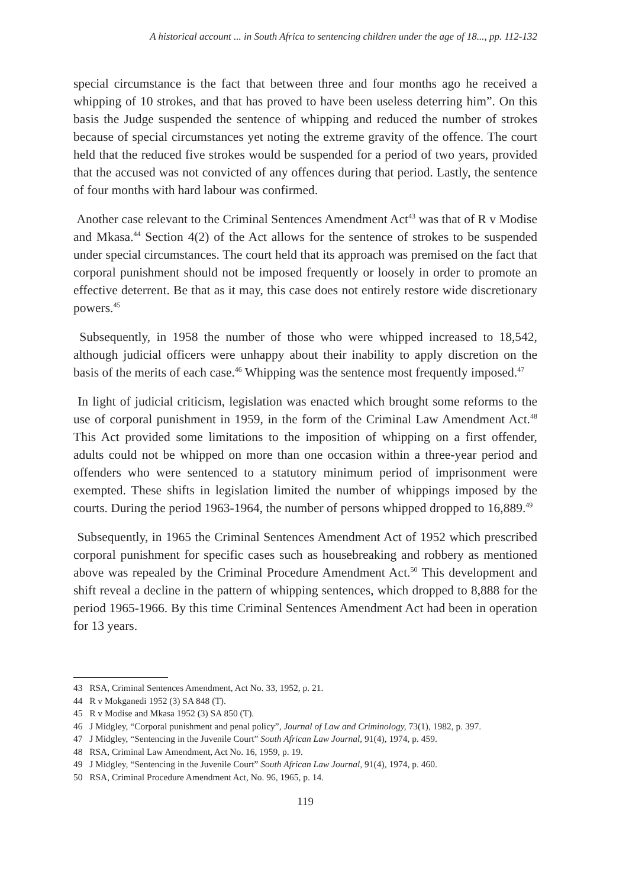A historical account ... in South Africa to sentencing children under the age of 18..., pp. 112-132
special circumstance is the fact that between three and four months ago he received a whipping of 10 strokes, and that has proved to have been useless deterring him”. On this basis the Judge suspended the sentence of whipping and reduced the number of strokes because of special circumstances yet noting the extreme gravity of the offence. The court held that the reduced five strokes would be suspended for a period of two years, provided that the accused was not convicted of any offences during that period. Lastly, the sentence of four months with hard labour was confirmed.
Another case relevant to the Criminal Sentences Amendment Act<sup>43</sup> was that of R v Modise and Mkasa.<sup>44</sup> Section 4(2) of the Act allows for the sentence of strokes to be suspended under special circumstances. The court held that its approach was premised on the fact that corporal punishment should not be imposed frequently or loosely in order to promote an effective deterrent. Be that as it may, this case does not entirely restore wide discretionary powers.<sup>45</sup>
Subsequently, in 1958 the number of those who were whipped increased to 18,542, although judicial officers were unhappy about their inability to apply discretion on the basis of the merits of each case.<sup>46</sup> Whipping was the sentence most frequently imposed.<sup>47</sup>
In light of judicial criticism, legislation was enacted which brought some reforms to the use of corporal punishment in 1959, in the form of the Criminal Law Amendment Act.<sup>48</sup> This Act provided some limitations to the imposition of whipping on a first offender, adults could not be whipped on more than one occasion within a three-year period and offenders who were sentenced to a statutory minimum period of imprisonment were exempted. These shifts in legislation limited the number of whippings imposed by the courts. During the period 1963-1964, the number of persons whipped dropped to 16,889.<sup>49</sup>
Subsequently, in 1965 the Criminal Sentences Amendment Act of 1952 which prescribed corporal punishment for specific cases such as housebreaking and robbery as mentioned above was repealed by the Criminal Procedure Amendment Act.<sup>50</sup> This development and shift reveal a decline in the pattern of whipping sentences, which dropped to 8,888 for the period 1965-1966. By this time Criminal Sentences Amendment Act had been in operation for 13 years.
43 RSA, Criminal Sentences Amendment, Act No. 33, 1952, p. 21.
44 R v Mokganedi 1952 (3) SA 848 (T).
45 R v Modise and Mkasa 1952 (3) SA 850 (T).
46 J Midgley, “Corporal punishment and penal policy”, Journal of Law and Criminology, 73(1), 1982, p. 397.
47 J Midgley, “Sentencing in the Juvenile Court” South African Law Journal, 91(4), 1974, p. 459.
48 RSA, Criminal Law Amendment, Act No. 16, 1959, p. 19.
49 J Midgley, “Sentencing in the Juvenile Court” South African Law Journal, 91(4), 1974, p. 460.
50 RSA, Criminal Procedure Amendment Act, No. 96, 1965, p. 14.
119